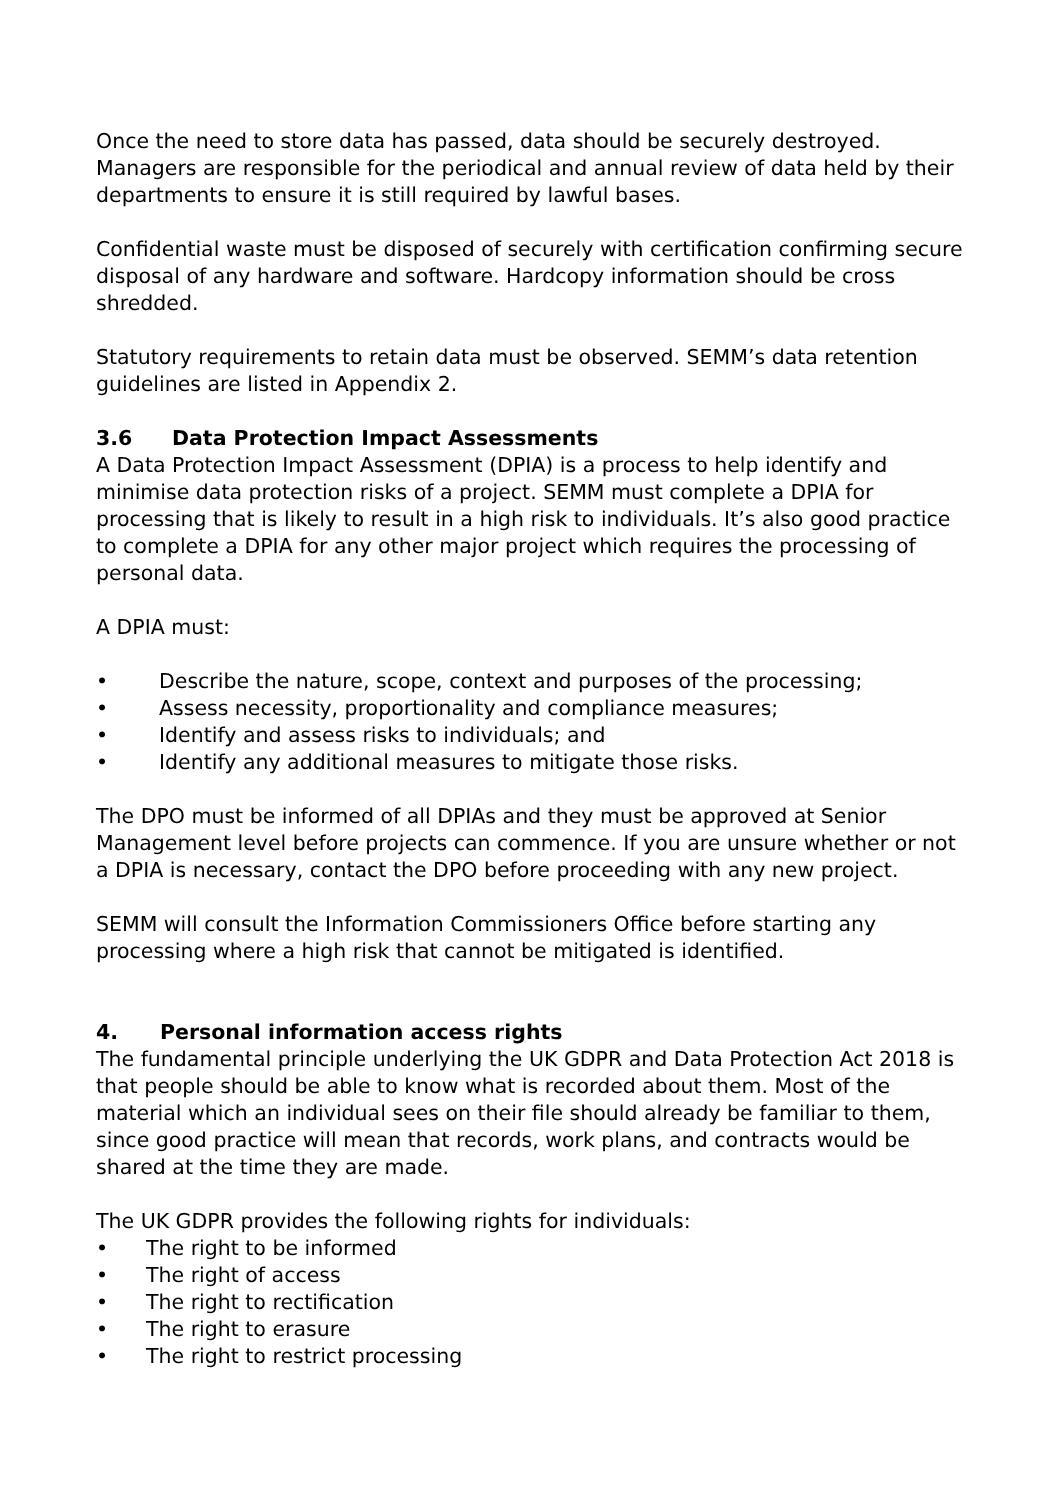Once the need to store data has passed, data should be securely destroyed. Managers are responsible for the periodical and annual review of data held by their departments to ensure it is still required by lawful bases.
Confidential waste must be disposed of securely with certification confirming secure disposal of any hardware and software. Hardcopy information should be cross shredded.
Statutory requirements to retain data must be observed. SEMM’s data retention guidelines are listed in Appendix 2.
3.6 Data Protection Impact Assessments
A Data Protection Impact Assessment (DPIA) is a process to help identify and minimise data protection risks of a project. SEMM must complete a DPIA for processing that is likely to result in a high risk to individuals. It’s also good practice to complete a DPIA for any other major project which requires the processing of personal data.
A DPIA must:
• Describe the nature, scope, context and purposes of the processing;
• Assess necessity, proportionality and compliance measures;
• Identify and assess risks to individuals; and
• Identify any additional measures to mitigate those risks.
The DPO must be informed of all DPIAs and they must be approved at Senior Management level before projects can commence. If you are unsure whether or not a DPIA is necessary, contact the DPO before proceeding with any new project.
SEMM will consult the Information Commissioners Office before starting any processing where a high risk that cannot be mitigated is identified.
4. Personal information access rights
The fundamental principle underlying the UK GDPR and Data Protection Act 2018 is that people should be able to know what is recorded about them. Most of the material which an individual sees on their file should already be familiar to them, since good practice will mean that records, work plans, and contracts would be shared at the time they are made.
The UK GDPR provides the following rights for individuals:
• The right to be informed
• The right of access
• The right to rectification
• The right to erasure
• The right to restrict processing